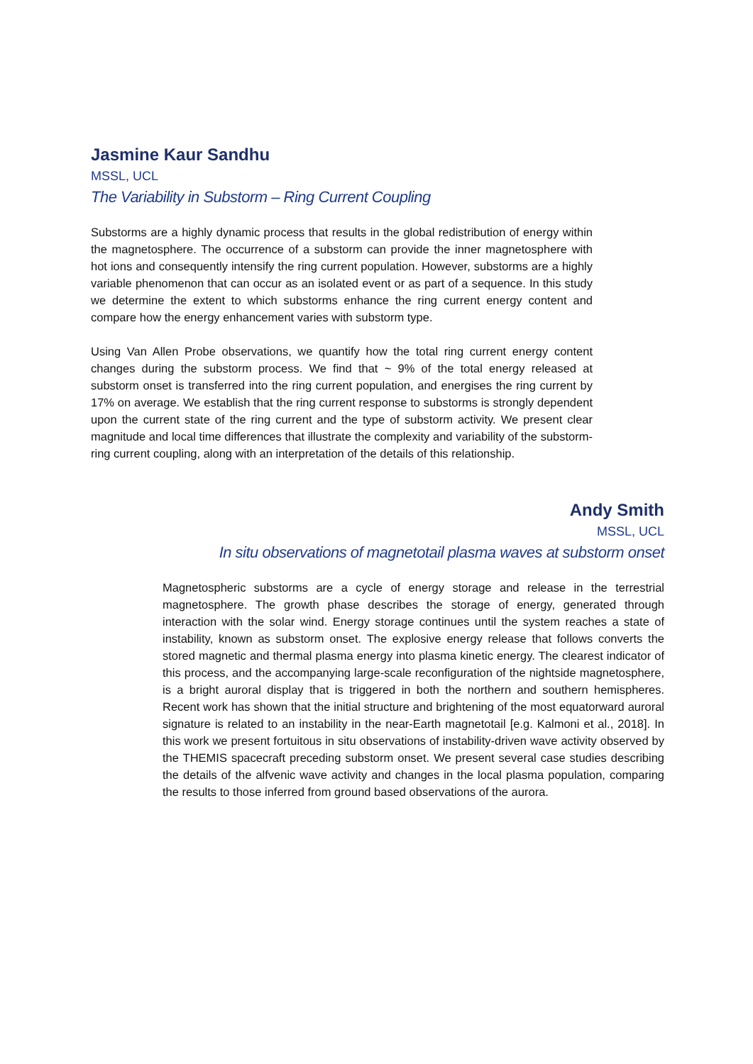Jasmine Kaur Sandhu
MSSL, UCL
The Variability in Substorm – Ring Current Coupling
Substorms are a highly dynamic process that results in the global redistribution of energy within the magnetosphere. The occurrence of a substorm can provide the inner magnetosphere with hot ions and consequently intensify the ring current population. However, substorms are a highly variable phenomenon that can occur as an isolated event or as part of a sequence. In this study we determine the extent to which substorms enhance the ring current energy content and compare how the energy enhancement varies with substorm type.
Using Van Allen Probe observations, we quantify how the total ring current energy content changes during the substorm process. We find that ~ 9% of the total energy released at substorm onset is transferred into the ring current population, and energises the ring current by 17% on average. We establish that the ring current response to substorms is strongly dependent upon the current state of the ring current and the type of substorm activity. We present clear magnitude and local time differences that illustrate the complexity and variability of the substorm-ring current coupling, along with an interpretation of the details of this relationship.
Andy Smith
MSSL, UCL
In situ observations of magnetotail plasma waves at substorm onset
Magnetospheric substorms are a cycle of energy storage and release in the terrestrial magnetosphere. The growth phase describes the storage of energy, generated through interaction with the solar wind. Energy storage continues until the system reaches a state of instability, known as substorm onset. The explosive energy release that follows converts the stored magnetic and thermal plasma energy into plasma kinetic energy. The clearest indicator of this process, and the accompanying large-scale reconfiguration of the nightside magnetosphere, is a bright auroral display that is triggered in both the northern and southern hemispheres. Recent work has shown that the initial structure and brightening of the most equatorward auroral signature is related to an instability in the near-Earth magnetotail [e.g. Kalmoni et al., 2018]. In this work we present fortuitous in situ observations of instability-driven wave activity observed by the THEMIS spacecraft preceding substorm onset. We present several case studies describing the details of the alfvenic wave activity and changes in the local plasma population, comparing the results to those inferred from ground based observations of the aurora.